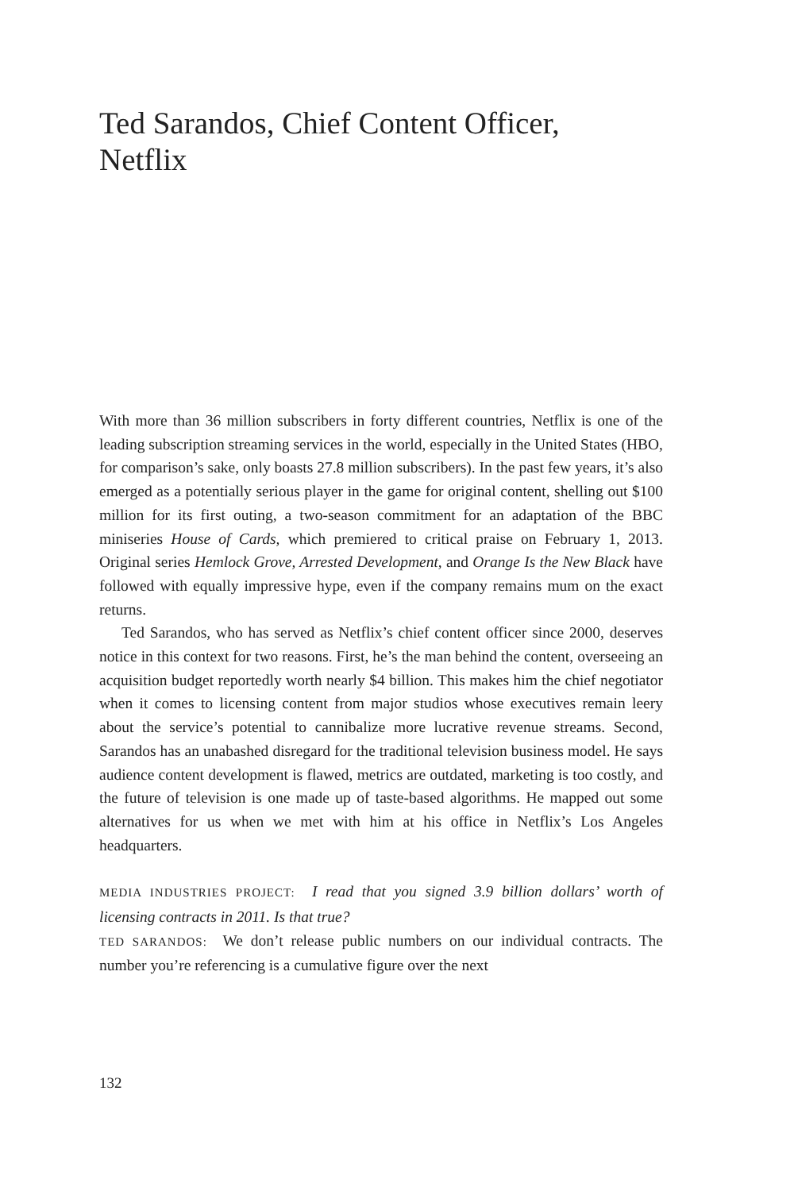Ted Sarandos, Chief Content Officer, Netflix
With more than 36 million subscribers in forty different countries, Netflix is one of the leading subscription streaming services in the world, especially in the United States (HBO, for comparison’s sake, only boasts 27.8 million subscribers). In the past few years, it’s also emerged as a potentially serious player in the game for original content, shelling out $100 million for its first outing, a two-season commitment for an adaptation of the BBC miniseries House of Cards, which premiered to critical praise on February 1, 2013. Original series Hemlock Grove, Arrested Development, and Orange Is the New Black have followed with equally impressive hype, even if the company remains mum on the exact returns.
Ted Sarandos, who has served as Netflix’s chief content officer since 2000, deserves notice in this context for two reasons. First, he’s the man behind the content, overseeing an acquisition budget reportedly worth nearly $4 billion. This makes him the chief negotiator when it comes to licensing content from major studios whose executives remain leery about the service’s potential to cannibalize more lucrative revenue streams. Second, Sarandos has an unabashed disregard for the traditional television business model. He says audience content development is flawed, metrics are outdated, marketing is too costly, and the future of television is one made up of taste-based algorithms. He mapped out some alternatives for us when we met with him at his office in Netflix’s Los Angeles headquarters.
MEDIA INDUSTRIES PROJECT: I read that you signed 3.9 billion dollars’ worth of licensing contracts in 2011. Is that true?
TED SARANDOS: We don’t release public numbers on our individual contracts. The number you’re referencing is a cumulative figure over the next
132